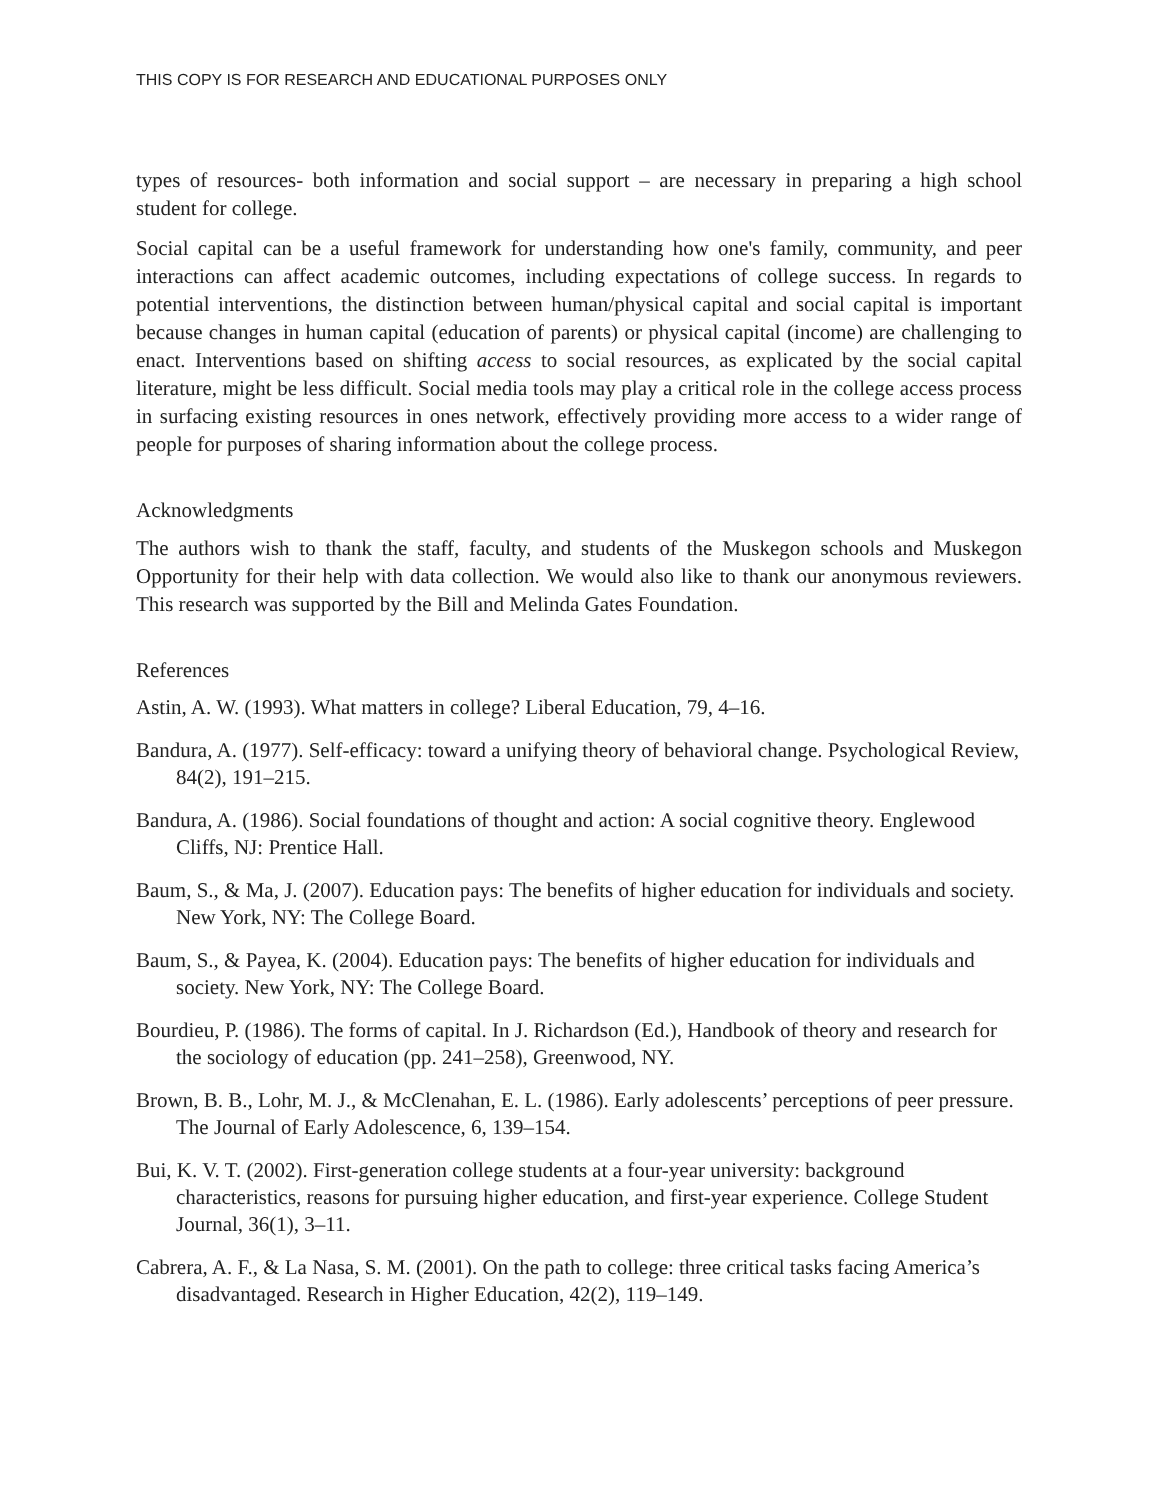THIS COPY IS FOR RESEARCH AND EDUCATIONAL PURPOSES ONLY
types of resources- both information and social support – are necessary in preparing a high school student for college.
Social capital can be a useful framework for understanding how one's family, community, and peer interactions can affect academic outcomes, including expectations of college success. In regards to potential interventions, the distinction between human/physical capital and social capital is important because changes in human capital (education of parents) or physical capital (income) are challenging to enact. Interventions based on shifting access to social resources, as explicated by the social capital literature, might be less difficult. Social media tools may play a critical role in the college access process in surfacing existing resources in ones network, effectively providing more access to a wider range of people for purposes of sharing information about the college process.
Acknowledgments
The authors wish to thank the staff, faculty, and students of the Muskegon schools and Muskegon Opportunity for their help with data collection. We would also like to thank our anonymous reviewers. This research was supported by the Bill and Melinda Gates Foundation.
References
Astin, A. W. (1993). What matters in college? Liberal Education, 79, 4–16.
Bandura, A. (1977). Self-efficacy: toward a unifying theory of behavioral change. Psychological Review, 84(2), 191–215.
Bandura, A. (1986). Social foundations of thought and action: A social cognitive theory. Englewood Cliffs, NJ: Prentice Hall.
Baum, S., & Ma, J. (2007). Education pays: The benefits of higher education for individuals and society. New York, NY: The College Board.
Baum, S., & Payea, K. (2004). Education pays: The benefits of higher education for individuals and society. New York, NY: The College Board.
Bourdieu, P. (1986). The forms of capital. In J. Richardson (Ed.), Handbook of theory and research for the sociology of education (pp. 241–258), Greenwood, NY.
Brown, B. B., Lohr, M. J., & McClenahan, E. L. (1986). Early adolescents’ perceptions of peer pressure. The Journal of Early Adolescence, 6, 139–154.
Bui, K. V. T. (2002). First-generation college students at a four-year university: background characteristics, reasons for pursuing higher education, and first-year experience. College Student Journal, 36(1), 3–11.
Cabrera, A. F., & La Nasa, S. M. (2001). On the path to college: three critical tasks facing America’s disadvantaged. Research in Higher Education, 42(2), 119–149.